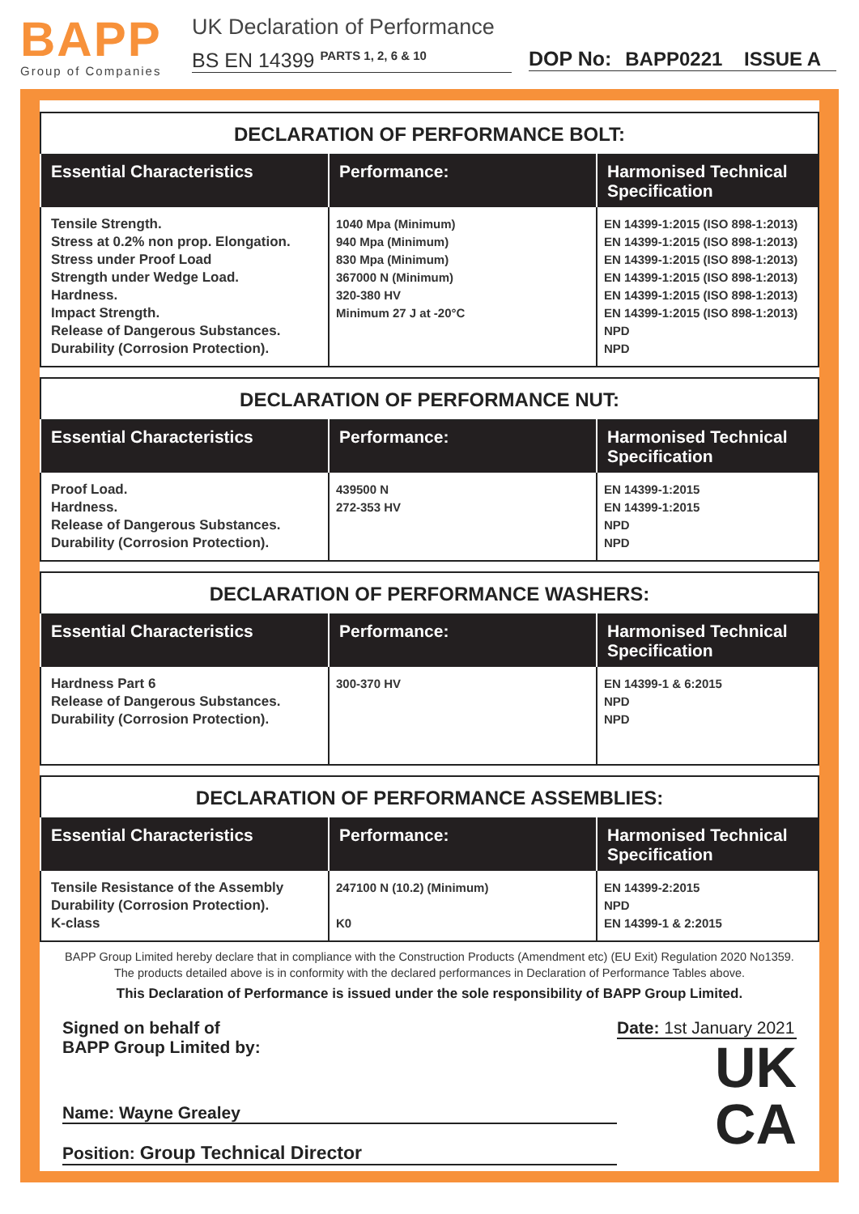BAPP
Group of Companies
UK Declaration of Performance
BS EN 14399 <sup>PARTS 1, 2, 6 & 10</sup>
DOP No: BAPP0221 ISSUE A
DECLARATION OF PERFORMANCE BOLT:
| Essential Characteristics | Performance: | Harmonised Technical Specification |
| --- | --- | --- |
| Tensile Strength. Stress at 0.2% non prop. Elongation. Stress under Proof Load Strength under Wedge Load. Hardness. Impact Strength. Release of Dangerous Substances. Durability (Corrosion Protection). | 1040 Mpa (Minimum) 940 Mpa (Minimum) 830 Mpa (Minimum) 367000 N (Minimum) 320-380 HV Minimum 27 J at -20°C | EN 14399-1:2015 (ISO 898-1:2013) EN 14399-1:2015 (ISO 898-1:2013) EN 14399-1:2015 (ISO 898-1:2013) EN 14399-1:2015 (ISO 898-1:2013) EN 14399-1:2015 (ISO 898-1:2013) EN 14399-1:2015 (ISO 898-1:2013) NPD NPD |
DECLARATION OF PERFORMANCE NUT:
| Essential Characteristics | Performance: | Harmonised Technical Specification |
| --- | --- | --- |
| Proof Load. Hardness. Release of Dangerous Substances. Durability (Corrosion Protection). | 439500 N 272-353 HV | EN 14399-1:2015 EN 14399-1:2015 NPD NPD |
DECLARATION OF PERFORMANCE WASHERS:
| Essential Characteristics | Performance: | Harmonised Technical Specification |
| --- | --- | --- |
| Hardness Part 6 Release of Dangerous Substances. Durability (Corrosion Protection). | 300-370 HV | EN 14399-1 & 6:2015 NPD NPD |
DECLARATION OF PERFORMANCE ASSEMBLIES:
| Essential Characteristics | Performance: | Harmonised Technical Specification |
| --- | --- | --- |
| Tensile Resistance of the Assembly Durability (Corrosion Protection). K-class | 247100 N (10.2) (Minimum) K0 | EN 14399-2:2015 NPD EN 14399-1 & 2:2015 |
BAPP Group Limited hereby declare that in compliance with the Construction Products (Amendment etc) (EU Exit) Regulation 2020 No1359.
The products detailed above is in conformity with the declared performances in Declaration of Performance Tables above.
This Declaration of Performance is issued under the sole responsibility of BAPP Group Limited.
Signed on behalf of
BAPP Group Limited by:
Name: Wayne Grealey
Position: Group Technical Director
Date: 1st January 2021
UK
CA